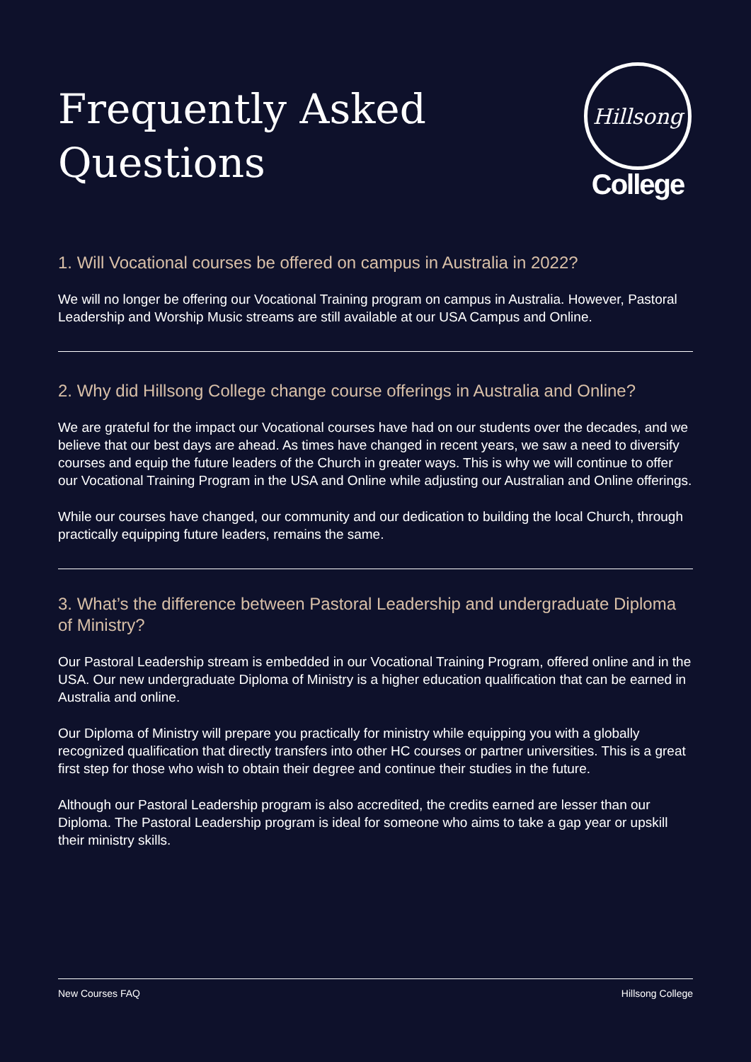Frequently Asked
Questions
Hillsong
College
1. Will Vocational courses be offered on campus in Australia in 2022?
We will no longer be offering our Vocational Training program on campus in Australia. However, Pastoral Leadership and Worship Music streams are still available at our USA Campus and Online.
2. Why did Hillsong College change course offerings in Australia and Online?
We are grateful for the impact our Vocational courses have had on our students over the decades, and we believe that our best days are ahead. As times have changed in recent years, we saw a need to diversify courses and equip the future leaders of the Church in greater ways. This is why we will continue to offer our Vocational Training Program in the USA and Online while adjusting our Australian and Online offerings.
While our courses have changed, our community and our dedication to building the local Church, through practically equipping future leaders, remains the same.
3. What’s the difference between Pastoral Leadership and undergraduate Diploma of Ministry?
Our Pastoral Leadership stream is embedded in our Vocational Training Program, offered online and in the USA. Our new undergraduate Diploma of Ministry is a higher education qualification that can be earned in Australia and online.
Our Diploma of Ministry will prepare you practically for ministry while equipping you with a globally recognized qualification that directly transfers into other HC courses or partner universities. This is a great first step for those who wish to obtain their degree and continue their studies in the future.
Although our Pastoral Leadership program is also accredited, the credits earned are lesser than our Diploma. The Pastoral Leadership program is ideal for someone who aims to take a gap year or upskill their ministry skills.
New Courses FAQ Hillsong College